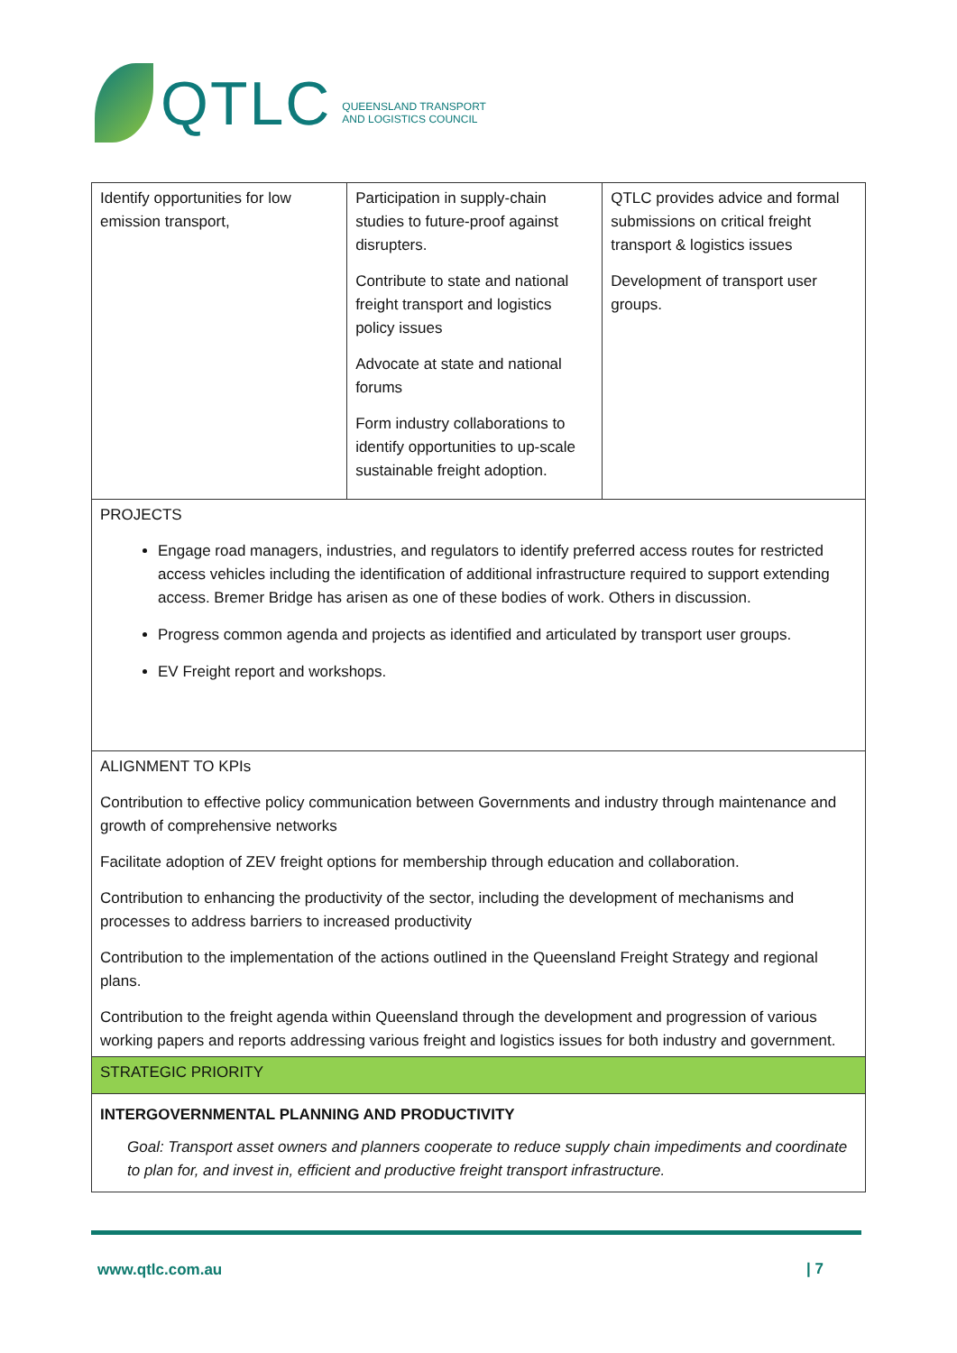QTLC
QUEENSLAND TRANSPORT
AND LOGISTICS COUNCIL
| Identify opportunities for low emission transport, | Participation in supply-chain studies to future-proof against disrupters. Contribute to state and national freight transport and logistics policy issues Advocate at state and national forums Form industry collaborations to identify opportunities to up-scale sustainable freight adoption. | QTLC provides advice and formal submissions on critical freight transport & logistics issues Development of transport user groups. |
| PROJECTS Engage road managers, industries, and regulators to identify preferred access routes for restricted access vehicles including the identification of additional infrastructure required to support extending access. Bremer Bridge has arisen as one of these bodies of work. Others in discussion. Progress common agenda and projects as identified and articulated by transport user groups. EV Freight report and workshops. | | |
| ALIGNMENT TO KPIs Contribution to effective policy communication between Governments and industry through maintenance and growth of comprehensive networks Facilitate adoption of ZEV freight options for membership through education and collaboration. Contribution to enhancing the productivity of the sector, including the development of mechanisms and processes to address barriers to increased productivity Contribution to the implementation of the actions outlined in the Queensland Freight Strategy and regional plans. Contribution to the freight agenda within Queensland through the development and progression of various working papers and reports addressing various freight and logistics issues for both industry and government. | | |
| STRATEGIC PRIORITY | | |
| INTERGOVERNMENTAL PLANNING AND PRODUCTIVITY Goal: Transport asset owners and planners cooperate to reduce supply chain impediments and coordinate to plan for, and invest in, efficient and productive freight transport infrastructure. | | |
www.qtlc.com.au | 7